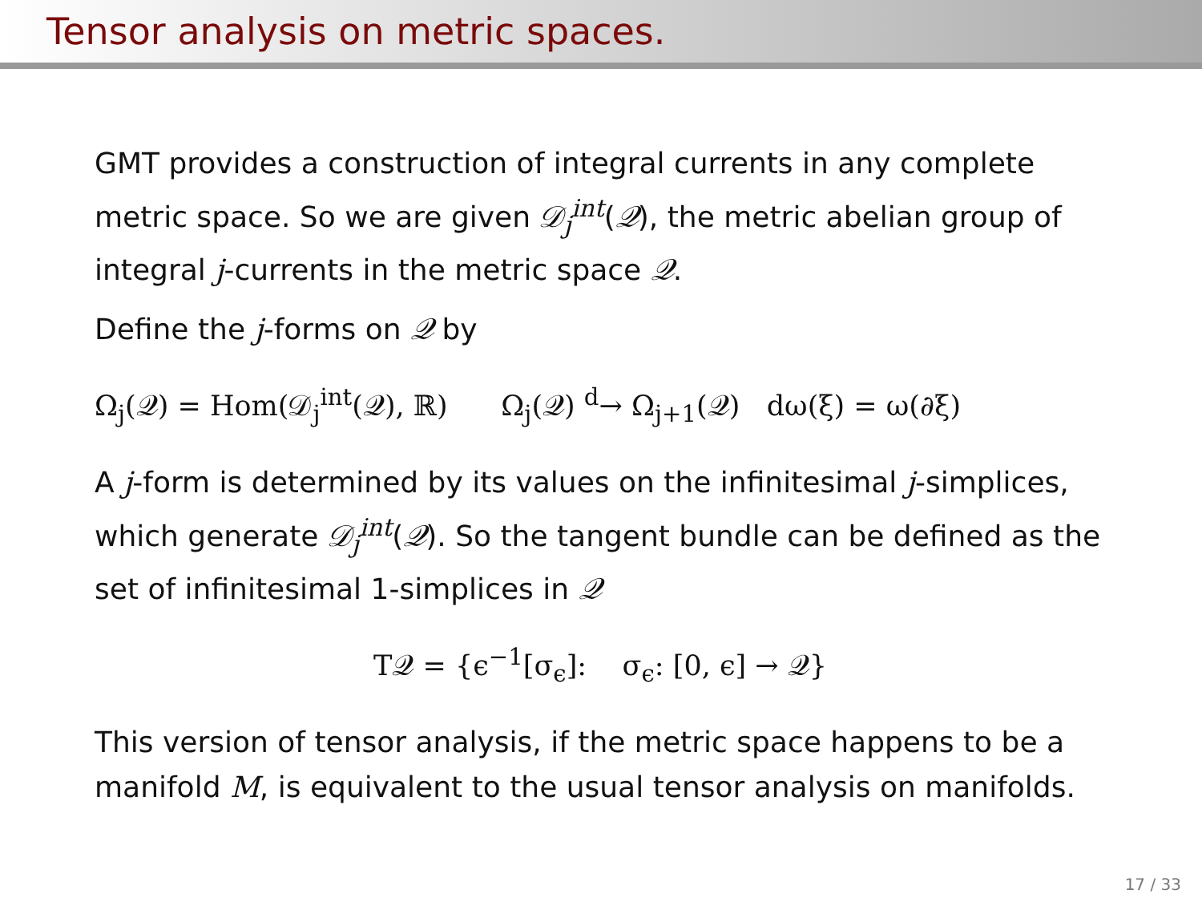Tensor analysis on metric spaces.
GMT provides a construction of integral currents in any complete metric space. So we are given 𝒟<sub>j</sub><sup>int</sup>(𝒬), the metric abelian group of integral j-currents in the metric space 𝒬.
Define the j-forms on 𝒬 by
Ω<sub>j</sub>(𝒬) = Hom(𝒟<sub>j</sub><sup>int</sup>(𝒬), ℝ) Ω<sub>j</sub>(𝒬) <sup>d</sup>→ Ω<sub>j+1</sub>(𝒬) dω(ξ) = ω(∂ξ)
A j-form is determined by its values on the infinitesimal j-simplices, which generate 𝒟<sub>j</sub><sup>int</sup>(𝒬). So the tangent bundle can be defined as the set of infinitesimal 1-simplices in 𝒬
T𝒬 = {ϵ<sup>−1</sup>[σ<sub>ϵ</sub>]: σ<sub>ϵ</sub>: [0, ϵ] → 𝒬}
This version of tensor analysis, if the metric space happens to be a manifold M, is equivalent to the usual tensor analysis on manifolds.
17 / 33